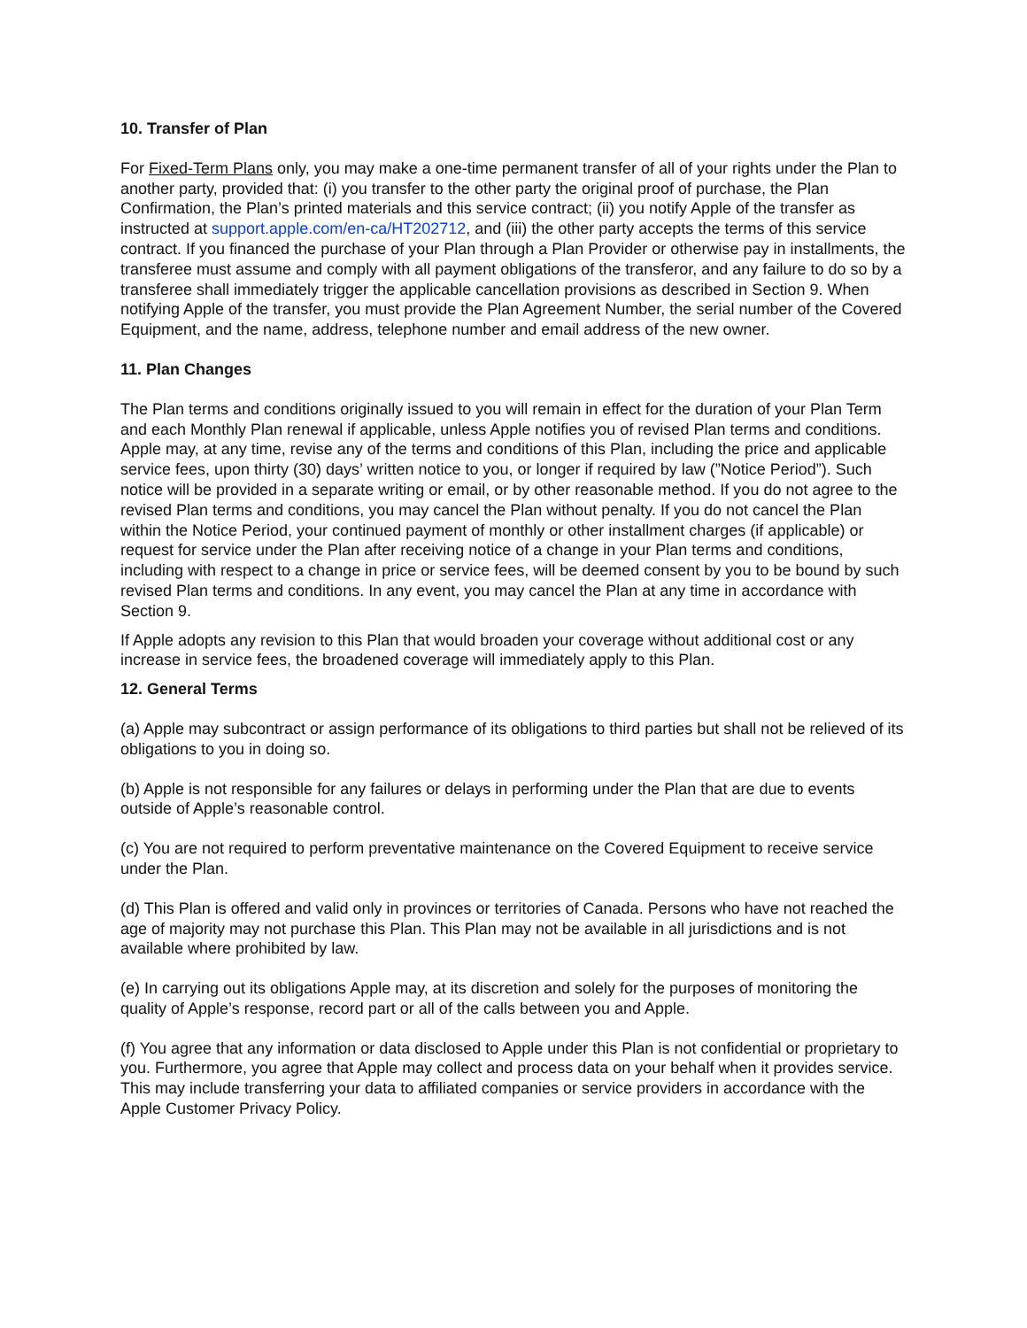10. Transfer of Plan
For Fixed-Term Plans only, you may make a one-time permanent transfer of all of your rights under the Plan to another party, provided that: (i) you transfer to the other party the original proof of purchase, the Plan Confirmation, the Plan’s printed materials and this service contract; (ii) you notify Apple of the transfer as instructed at support.apple.com/en-ca/HT202712, and (iii) the other party accepts the terms of this service contract. If you financed the purchase of your Plan through a Plan Provider or otherwise pay in installments, the transferee must assume and comply with all payment obligations of the transferor, and any failure to do so by a transferee shall immediately trigger the applicable cancellation provisions as described in Section 9. When notifying Apple of the transfer, you must provide the Plan Agreement Number, the serial number of the Covered Equipment, and the name, address, telephone number and email address of the new owner.
11. Plan Changes
The Plan terms and conditions originally issued to you will remain in effect for the duration of your Plan Term and each Monthly Plan renewal if applicable, unless Apple notifies you of revised Plan terms and conditions. Apple may, at any time, revise any of the terms and conditions of this Plan, including the price and applicable service fees, upon thirty (30) days’ written notice to you, or longer if required by law (”Notice Period”). Such notice will be provided in a separate writing or email, or by other reasonable method. If you do not agree to the revised Plan terms and conditions, you may cancel the Plan without penalty. If you do not cancel the Plan within the Notice Period, your continued payment of monthly or other installment charges (if applicable) or request for service under the Plan after receiving notice of a change in your Plan terms and conditions, including with respect to a change in price or service fees, will be deemed consent by you to be bound by such revised Plan terms and conditions. In any event, you may cancel the Plan at any time in accordance with Section 9.
If Apple adopts any revision to this Plan that would broaden your coverage without additional cost or any increase in service fees, the broadened coverage will immediately apply to this Plan.
12. General Terms
(a) Apple may subcontract or assign performance of its obligations to third parties but shall not be relieved of its obligations to you in doing so.
(b) Apple is not responsible for any failures or delays in performing under the Plan that are due to events outside of Apple’s reasonable control.
(c) You are not required to perform preventative maintenance on the Covered Equipment to receive service under the Plan.
(d) This Plan is offered and valid only in provinces or territories of Canada. Persons who have not reached the age of majority may not purchase this Plan. This Plan may not be available in all jurisdictions and is not available where prohibited by law.
(e) In carrying out its obligations Apple may, at its discretion and solely for the purposes of monitoring the quality of Apple’s response, record part or all of the calls between you and Apple.
(f) You agree that any information or data disclosed to Apple under this Plan is not confidential or proprietary to you. Furthermore, you agree that Apple may collect and process data on your behalf when it provides service. This may include transferring your data to affiliated companies or service providers in accordance with the Apple Customer Privacy Policy.